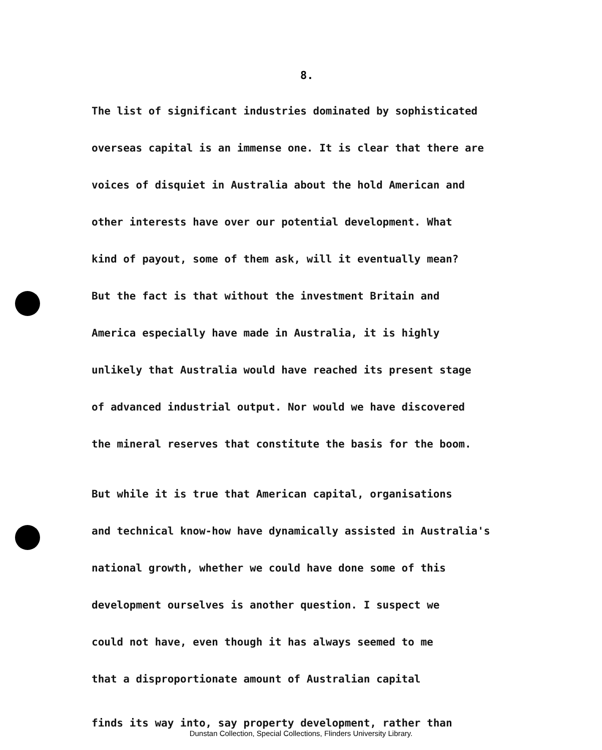8.
The list of significant industries dominated by sophisticated
overseas capital is an immense one. It is clear that there are
voices of disquiet in Australia about the hold American and
other interests have over our potential development. What
kind of payout, some of them ask, will it eventually mean?
But the fact is that without the investment Britain and
America especially have made in Australia, it is highly
unlikely that Australia would have reached its present stage
of advanced industrial output. Nor would we have discovered
the mineral reserves that constitute the basis for the boom.
But while it is true that American capital, organisations
and technical know-how have dynamically assisted in Australia's
national growth, whether we could have done some of this
development ourselves is another question. I suspect we
could not have, even though it has always seemed to me
that a disproportionate amount of Australian capital
finds its way into, say property development, rather than
Dunstan Collection, Special Collections, Flinders University Library.